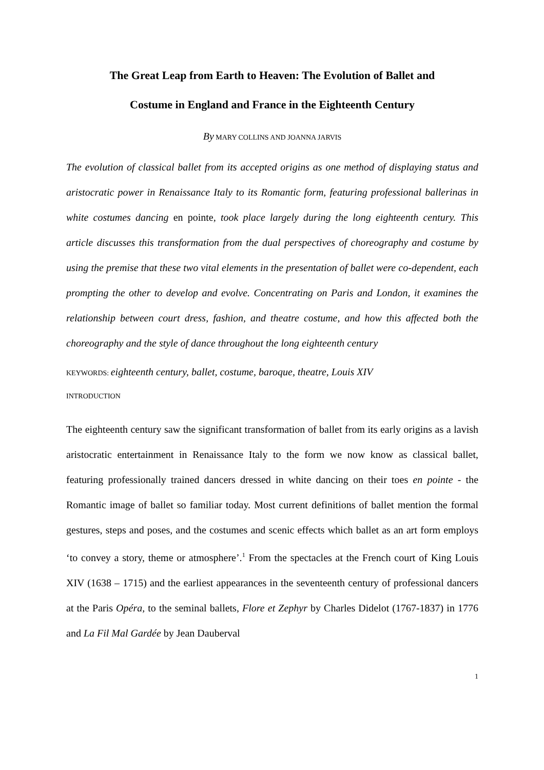The Great Leap from Earth to Heaven: The Evolution of Ballet and
Costume in England and France in the Eighteenth Century
By MARY COLLINS AND JOANNA JARVIS
The evolution of classical ballet from its accepted origins as one method of displaying status and aristocratic power in Renaissance Italy to its Romantic form, featuring professional ballerinas in white costumes dancing en pointe, took place largely during the long eighteenth century. This article discusses this transformation from the dual perspectives of choreography and costume by using the premise that these two vital elements in the presentation of ballet were co-dependent, each prompting the other to develop and evolve. Concentrating on Paris and London, it examines the relationship between court dress, fashion, and theatre costume, and how this affected both the choreography and the style of dance throughout the long eighteenth century
KEYWORDS: eighteenth century, ballet, costume, baroque, theatre, Louis XIV
INTRODUCTION
The eighteenth century saw the significant transformation of ballet from its early origins as a lavish aristocratic entertainment in Renaissance Italy to the form we now know as classical ballet, featuring professionally trained dancers dressed in white dancing on their toes en pointe - the Romantic image of ballet so familiar today. Most current definitions of ballet mention the formal gestures, steps and poses, and the costumes and scenic effects which ballet as an art form employs ‘to convey a story, theme or atmosphere’.<sup>1</sup> From the spectacles at the French court of King Louis XIV (1638 – 1715) and the earliest appearances in the seventeenth century of professional dancers at the Paris Opéra, to the seminal ballets, Flore et Zephyr by Charles Didelot (1767-1837) in 1776 and La Fil Mal Gardée by Jean Dauberval
1